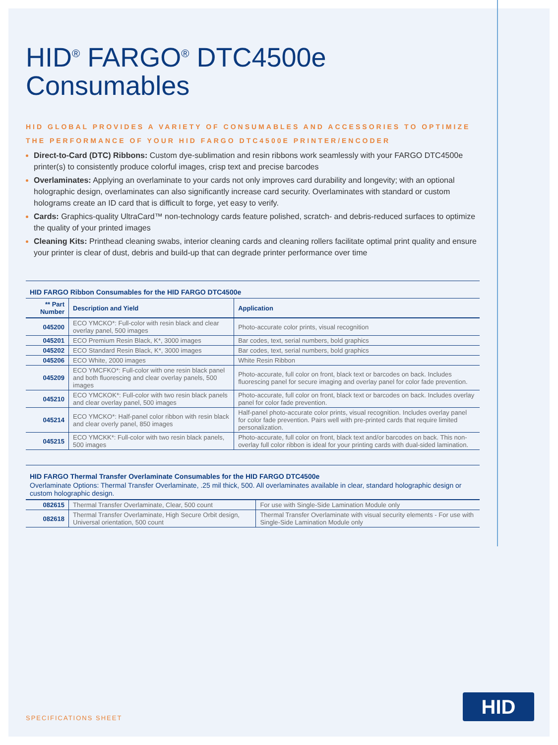HID<sup>®</sup> FARGO<sup>®</sup> DTC4500e
Consumables
HID GLOBAL PROVIDES A VARIETY OF CONSUMABLES AND ACCESSORIES TO OPTIMIZE THE PERFORMANCE OF YOUR HID FARGO DTC4500E PRINTER/ENCODER
Direct-to-Card (DTC) Ribbons: Custom dye-sublimation and resin ribbons work seamlessly with your FARGO DTC4500e printer(s) to consistently produce colorful images, crisp text and precise barcodes
Overlaminates: Applying an overlaminate to your cards not only improves card durability and longevity; with an optional holographic design, overlaminates can also significantly increase card security. Overlaminates with standard or custom holograms create an ID card that is difficult to forge, yet easy to verify.
Cards: Graphics-quality UltraCard™ non-technology cards feature polished, scratch- and debris-reduced surfaces to optimize the quality of your printed images
Cleaning Kits: Printhead cleaning swabs, interior cleaning cards and cleaning rollers facilitate optimal print quality and ensure your printer is clear of dust, debris and build-up that can degrade printer performance over time
HID FARGO Ribbon Consumables for the HID FARGO DTC4500e
| ** Part Number | Description and Yield | Application |
| --- | --- | --- |
| 045200 | ECO YMCKO*: Full-color with resin black and clear overlay panel, 500 images | Photo-accurate color prints, visual recognition |
| 045201 | ECO Premium Resin Black, K*, 3000 images | Bar codes, text, serial numbers, bold graphics |
| 045202 | ECO Standard Resin Black, K*, 3000 images | Bar codes, text, serial numbers, bold graphics |
| 045206 | ECO White, 2000 images | White Resin Ribbon |
| 045209 | ECO YMCFKO*: Full-color with one resin black panel and both fluorescing and clear overlay panels, 500 images | Photo-accurate, full color on front, black text or barcodes on back. Includes fluorescing panel for secure imaging and overlay panel for color fade prevention. |
| 045210 | ECO YMCKOK*: Full-color with two resin black panels and clear overlay panel, 500 images | Photo-accurate, full color on front, black text or barcodes on back. Includes overlay panel for color fade prevention. |
| 045214 | ECO YMCKO*: Half-panel color ribbon with resin black and clear overly panel, 850 images | Half-panel photo-accurate color prints, visual recognition. Includes overlay panel for color fade prevention. Pairs well with pre-printed cards that require limited personalization. |
| 045215 | ECO YMCKK*: Full-color with two resin black panels, 500 images | Photo-accurate, full color on front, black text and/or barcodes on back. This non-overlay full color ribbon is ideal for your printing cards with dual-sided lamination. |
HID FARGO Thermal Transfer Overlaminate Consumables for the HID FARGO DTC4500e
Overlaminate Options: Thermal Transfer Overlaminate, .25 mil thick, 500. All overlaminates available in clear, standard holographic design or custom holographic design.
| 082615 | Thermal Transfer Overlaminate, Clear, 500 count | For use with Single-Side Lamination Module only |
| 082618 | Thermal Transfer Overlaminate, High Secure Orbit design, Universal orientation, 500 count | Thermal Transfer Overlaminate with visual security elements - For use with Single-Side Lamination Module only |
SPECIFICATIONS SHEET HID